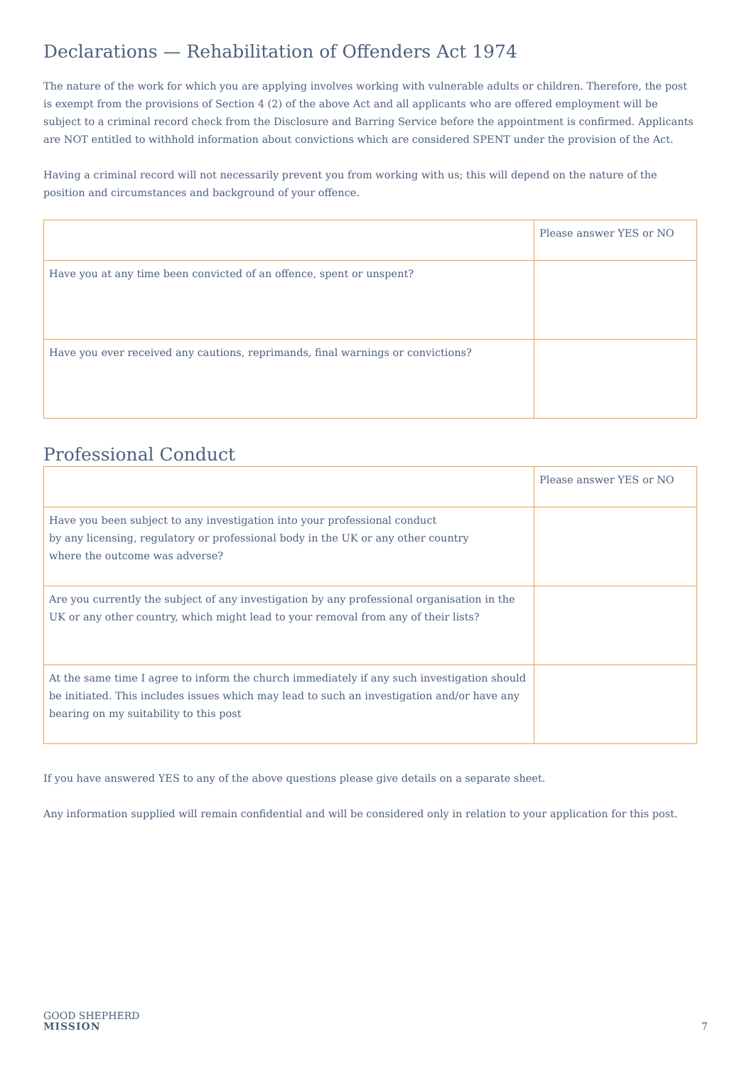Declarations — Rehabilitation of Offenders Act 1974
The nature of the work for which you are applying involves working with vulnerable adults or children. Therefore, the post is exempt from the provisions of Section 4 (2) of the above Act and all applicants who are offered employment will be subject to a criminal record check from the Disclosure and Barring Service before the appointment is confirmed. Applicants are NOT entitled to withhold information about convictions which are considered SPENT under the provision of the Act.
Having a criminal record will not necessarily prevent you from working with us; this will depend on the nature of the position and circumstances and background of your offence.
| | Please answer YES or NO |
| Have you at any time been convicted of an offence, spent or unspent? | |
| Have you ever received any cautions, reprimands, final warnings or convictions? | |
Professional Conduct
| | Please answer YES or NO |
| Have you been subject to any investigation into your professional conduct by any licensing, regulatory or professional body in the UK or any other country where the outcome was adverse? | |
| Are you currently the subject of any investigation by any professional organisation in the UK or any other country, which might lead to your removal from any of their lists? | |
| At the same time I agree to inform the church immediately if any such investigation should be initiated. This includes issues which may lead to such an investigation and/or have any bearing on my suitability to this post | |
If you have answered YES to any of the above questions please give details on a separate sheet.
Any information supplied will remain confidential and will be considered only in relation to your application for this post.
GOOD SHEPHERD
MISSION
7